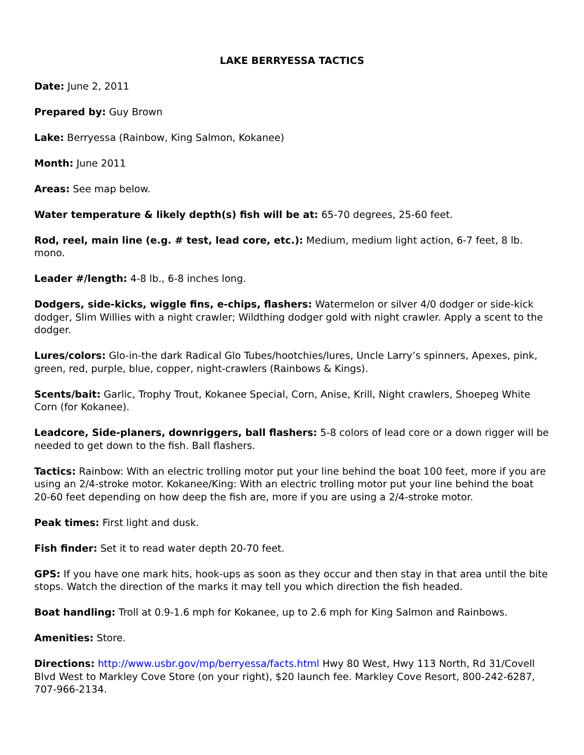LAKE BERRYESSA TACTICS
Date: June 2, 2011
Prepared by: Guy Brown
Lake: Berryessa (Rainbow, King Salmon, Kokanee)
Month: June 2011
Areas: See map below.
Water temperature & likely depth(s) fish will be at: 65-70 degrees, 25-60 feet.
Rod, reel, main line (e.g. # test, lead core, etc.): Medium, medium light action, 6-7 feet, 8 lb. mono.
Leader #/length: 4-8 lb., 6-8 inches long.
Dodgers, side-kicks, wiggle fins, e-chips, flashers: Watermelon or silver 4/0 dodger or side-kick dodger, Slim Willies with a night crawler; Wildthing dodger gold with night crawler. Apply a scent to the dodger.
Lures/colors: Glo-in-the dark Radical Glo Tubes/hootchies/lures, Uncle Larry’s spinners, Apexes, pink, green, red, purple, blue, copper, night-crawlers (Rainbows & Kings).
Scents/bait: Garlic, Trophy Trout, Kokanee Special, Corn, Anise, Krill, Night crawlers, Shoepeg White Corn (for Kokanee).
Leadcore, Side-planers, downriggers, ball flashers: 5-8 colors of lead core or a down rigger will be needed to get down to the fish. Ball flashers.
Tactics: Rainbow: With an electric trolling motor put your line behind the boat 100 feet, more if you are using an 2/4-stroke motor. Kokanee/King: With an electric trolling motor put your line behind the boat 20-60 feet depending on how deep the fish are, more if you are using a 2/4-stroke motor.
Peak times: First light and dusk.
Fish finder: Set it to read water depth 20-70 feet.
GPS: If you have one mark hits, hook-ups as soon as they occur and then stay in that area until the bite stops. Watch the direction of the marks it may tell you which direction the fish headed.
Boat handling: Troll at 0.9-1.6 mph for Kokanee, up to 2.6 mph for King Salmon and Rainbows.
Amenities: Store.
Directions: http://www.usbr.gov/mp/berryessa/facts.html Hwy 80 West, Hwy 113 North, Rd 31/Covell Blvd West to Markley Cove Store (on your right), $20 launch fee. Markley Cove Resort, 800-242-6287, 707-966-2134.